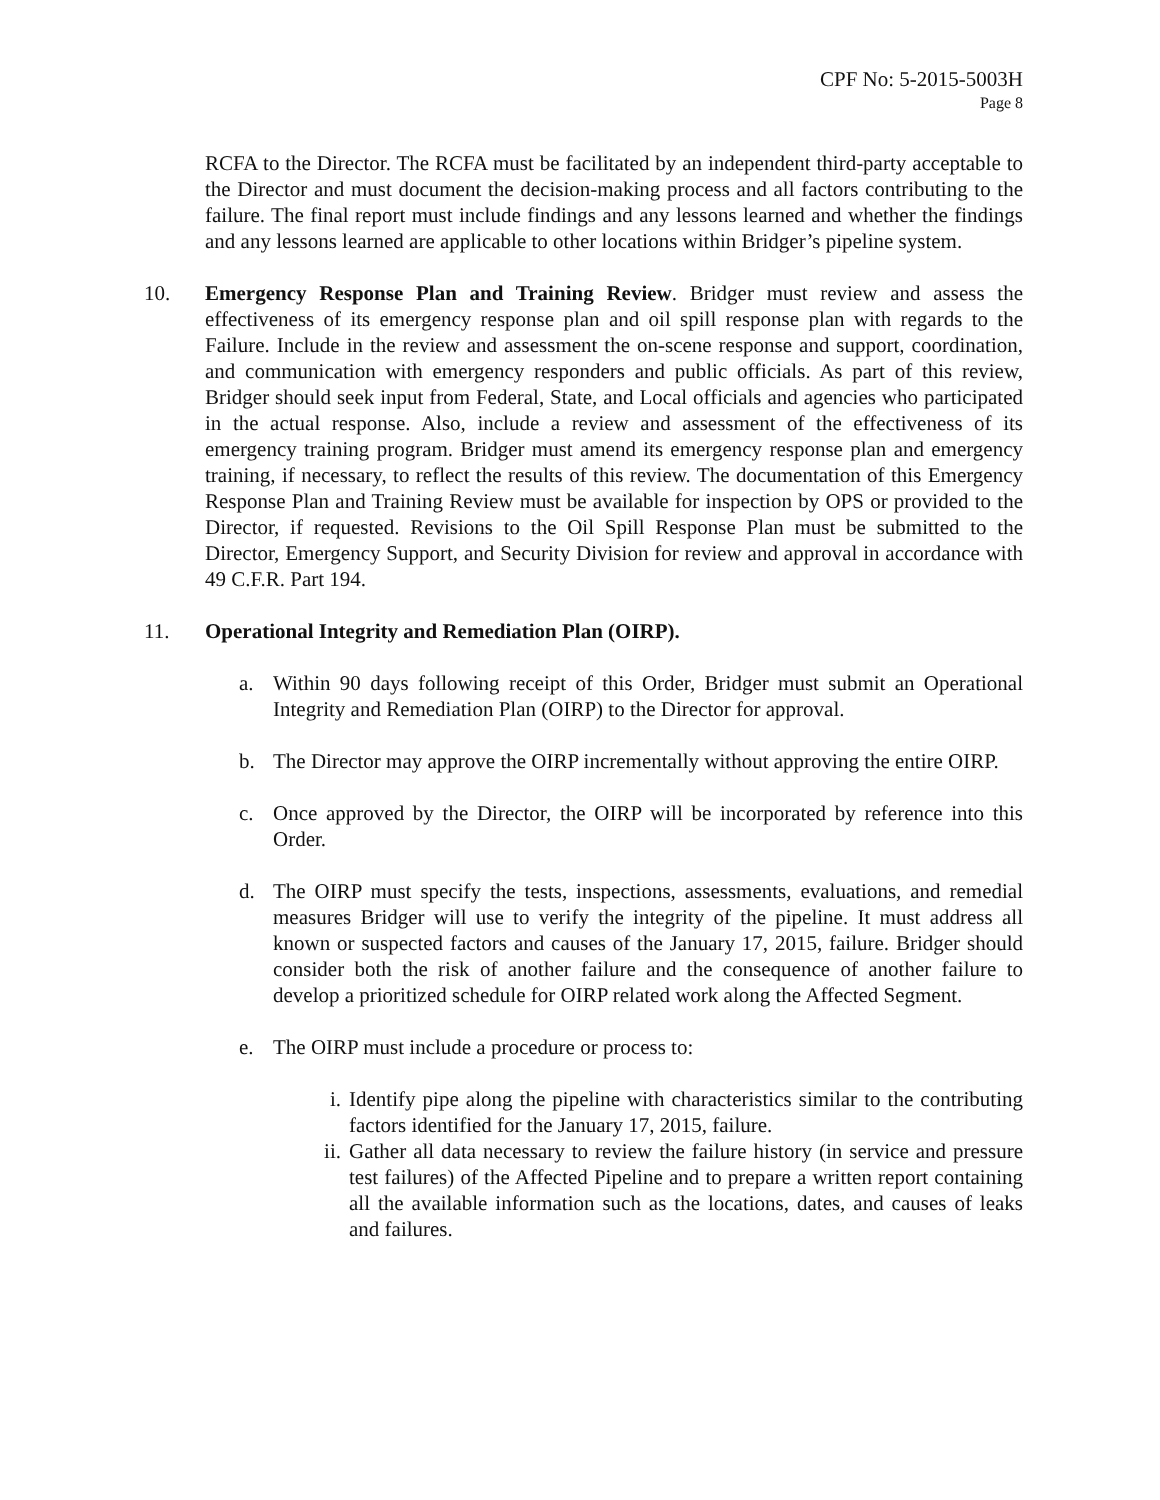CPF No: 5-2015-5003H
Page 8
RCFA to the Director. The RCFA must be facilitated by an independent third-party acceptable to the Director and must document the decision-making process and all factors contributing to the failure. The final report must include findings and any lessons learned and whether the findings and any lessons learned are applicable to other locations within Bridger’s pipeline system.
10. Emergency Response Plan and Training Review. Bridger must review and assess the effectiveness of its emergency response plan and oil spill response plan with regards to the Failure. Include in the review and assessment the on-scene response and support, coordination, and communication with emergency responders and public officials. As part of this review, Bridger should seek input from Federal, State, and Local officials and agencies who participated in the actual response. Also, include a review and assessment of the effectiveness of its emergency training program. Bridger must amend its emergency response plan and emergency training, if necessary, to reflect the results of this review. The documentation of this Emergency Response Plan and Training Review must be available for inspection by OPS or provided to the Director, if requested. Revisions to the Oil Spill Response Plan must be submitted to the Director, Emergency Support, and Security Division for review and approval in accordance with 49 C.F.R. Part 194.
11. Operational Integrity and Remediation Plan (OIRP).
a. Within 90 days following receipt of this Order, Bridger must submit an Operational Integrity and Remediation Plan (OIRP) to the Director for approval.
b. The Director may approve the OIRP incrementally without approving the entire OIRP.
c. Once approved by the Director, the OIRP will be incorporated by reference into this Order.
d. The OIRP must specify the tests, inspections, assessments, evaluations, and remedial measures Bridger will use to verify the integrity of the pipeline. It must address all known or suspected factors and causes of the January 17, 2015, failure. Bridger should consider both the risk of another failure and the consequence of another failure to develop a prioritized schedule for OIRP related work along the Affected Segment.
e. The OIRP must include a procedure or process to:
i. Identify pipe along the pipeline with characteristics similar to the contributing factors identified for the January 17, 2015, failure.
ii.
Gather all data necessary to review the failure history (in service and pressure test failures) of the Affected Pipeline and to prepare a written report containing all the available information such as the locations, dates, and causes of leaks and failures.